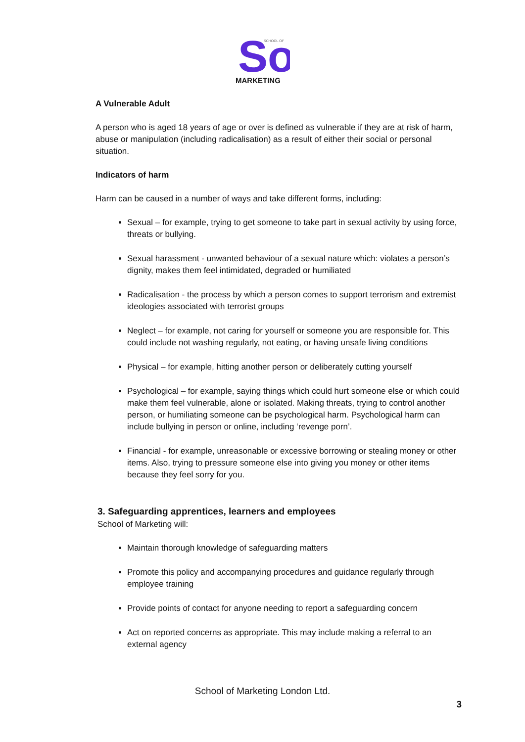So
SCHOOL OF
MARKETING
A Vulnerable Adult
A person who is aged 18 years of age or over is defined as vulnerable if they are at risk of harm, abuse or manipulation (including radicalisation) as a result of either their social or personal situation.
Indicators of harm
Harm can be caused in a number of ways and take different forms, including:
Sexual – for example, trying to get someone to take part in sexual activity by using force, threats or bullying.
Sexual harassment - unwanted behaviour of a sexual nature which: violates a person’s dignity, makes them feel intimidated, degraded or humiliated
Radicalisation - the process by which a person comes to support terrorism and extremist ideologies associated with terrorist groups
Neglect – for example, not caring for yourself or someone you are responsible for. This could include not washing regularly, not eating, or having unsafe living conditions
Physical – for example, hitting another person or deliberately cutting yourself
Psychological – for example, saying things which could hurt someone else or which could make them feel vulnerable, alone or isolated. Making threats, trying to control another person, or humiliating someone can be psychological harm. Psychological harm can include bullying in person or online, including ‘revenge porn’.
Financial - for example, unreasonable or excessive borrowing or stealing money or other items. Also, trying to pressure someone else into giving you money or other items because they feel sorry for you.
3. Safeguarding apprentices, learners and employees
School of Marketing will:
Maintain thorough knowledge of safeguarding matters
Promote this policy and accompanying procedures and guidance regularly through employee training
Provide points of contact for anyone needing to report a safeguarding concern
Act on reported concerns as appropriate. This may include making a referral to an external agency
School of Marketing London Ltd.
3